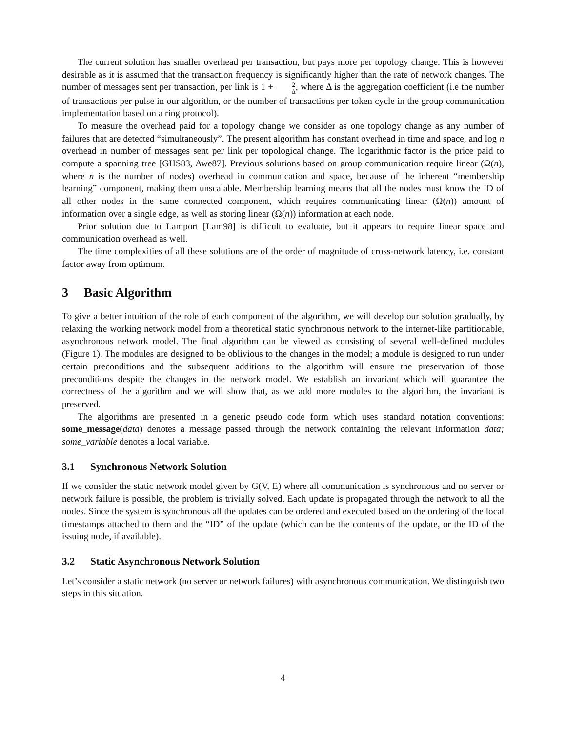The current solution has smaller overhead per transaction, but pays more per topology change. This is however desirable as it is assumed that the transaction frequency is significantly higher than the rate of network changes. The number of messages sent per transaction, per link is 1 + 2 Δ, where Δ is the aggregation coefficient (i.e the number of transactions per pulse in our algorithm, or the number of transactions per token cycle in the group communication implementation based on a ring protocol).
To measure the overhead paid for a topology change we consider as one topology change as any number of failures that are detected “simultaneously”. The present algorithm has constant overhead in time and space, and log n overhead in number of messages sent per link per topological change. The logarithmic factor is the price paid to compute a spanning tree [GHS83, Awe87]. Previous solutions based on group communication require linear (Ω(n), where n is the number of nodes) overhead in communication and space, because of the inherent “membership learning” component, making them unscalable. Membership learning means that all the nodes must know the ID of all other nodes in the same connected component, which requires communicating linear (Ω(n)) amount of information over a single edge, as well as storing linear (Ω(n)) information at each node.
Prior solution due to Lamport [Lam98] is difficult to evaluate, but it appears to require linear space and communication overhead as well.
The time complexities of all these solutions are of the order of magnitude of cross-network latency, i.e. constant factor away from optimum.
3 Basic Algorithm
To give a better intuition of the role of each component of the algorithm, we will develop our solution gradually, by relaxing the working network model from a theoretical static synchronous network to the internet-like partitionable, asynchronous network model. The final algorithm can be viewed as consisting of several well-defined modules (Figure 1). The modules are designed to be oblivious to the changes in the model; a module is designed to run under certain preconditions and the subsequent additions to the algorithm will ensure the preservation of those preconditions despite the changes in the network model. We establish an invariant which will guarantee the correctness of the algorithm and we will show that, as we add more modules to the algorithm, the invariant is preserved.
The algorithms are presented in a generic pseudo code form which uses standard notation conventions: some_message(data) denotes a message passed through the network containing the relevant information data; some_variable denotes a local variable.
3.1 Synchronous Network Solution
If we consider the static network model given by G(V, E) where all communication is synchronous and no server or network failure is possible, the problem is trivially solved. Each update is propagated through the network to all the nodes. Since the system is synchronous all the updates can be ordered and executed based on the ordering of the local timestamps attached to them and the “ID” of the update (which can be the contents of the update, or the ID of the issuing node, if available).
3.2 Static Asynchronous Network Solution
Let’s consider a static network (no server or network failures) with asynchronous communication. We distinguish two steps in this situation.
4